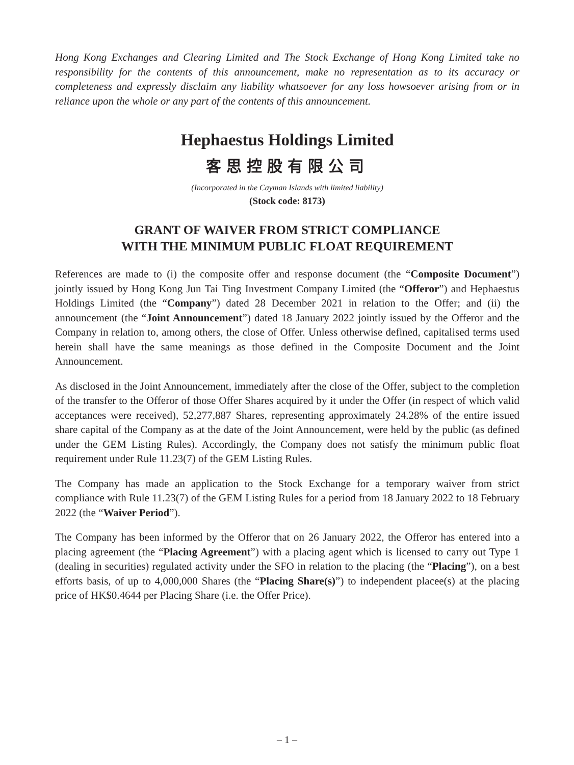Hong Kong Exchanges and Clearing Limited and The Stock Exchange of Hong Kong Limited take no responsibility for the contents of this announcement, make no representation as to its accuracy or completeness and expressly disclaim any liability whatsoever for any loss howsoever arising from or in reliance upon the whole or any part of the contents of this announcement.
Hephaestus Holdings Limited
客思控股有限公司
(Incorporated in the Cayman Islands with limited liability)
(Stock code: 8173)
GRANT OF WAIVER FROM STRICT COMPLIANCE
WITH THE MINIMUM PUBLIC FLOAT REQUIREMENT
References are made to (i) the composite offer and response document (the “Composite Document”) jointly issued by Hong Kong Jun Tai Ting Investment Company Limited (the “Offeror”) and Hephaestus Holdings Limited (the “Company”) dated 28 December 2021 in relation to the Offer; and (ii) the announcement (the “Joint Announcement”) dated 18 January 2022 jointly issued by the Offeror and the Company in relation to, among others, the close of Offer. Unless otherwise defined, capitalised terms used herein shall have the same meanings as those defined in the Composite Document and the Joint Announcement.
As disclosed in the Joint Announcement, immediately after the close of the Offer, subject to the completion of the transfer to the Offeror of those Offer Shares acquired by it under the Offer (in respect of which valid acceptances were received), 52,277,887 Shares, representing approximately 24.28% of the entire issued share capital of the Company as at the date of the Joint Announcement, were held by the public (as defined under the GEM Listing Rules). Accordingly, the Company does not satisfy the minimum public float requirement under Rule 11.23(7) of the GEM Listing Rules.
The Company has made an application to the Stock Exchange for a temporary waiver from strict compliance with Rule 11.23(7) of the GEM Listing Rules for a period from 18 January 2022 to 18 February 2022 (the “Waiver Period”).
The Company has been informed by the Offeror that on 26 January 2022, the Offeror has entered into a placing agreement (the “Placing Agreement”) with a placing agent which is licensed to carry out Type 1 (dealing in securities) regulated activity under the SFO in relation to the placing (the “Placing”), on a best efforts basis, of up to 4,000,000 Shares (the “Placing Share(s)”) to independent placee(s) at the placing price of HK$0.4644 per Placing Share (i.e. the Offer Price).
– 1 –